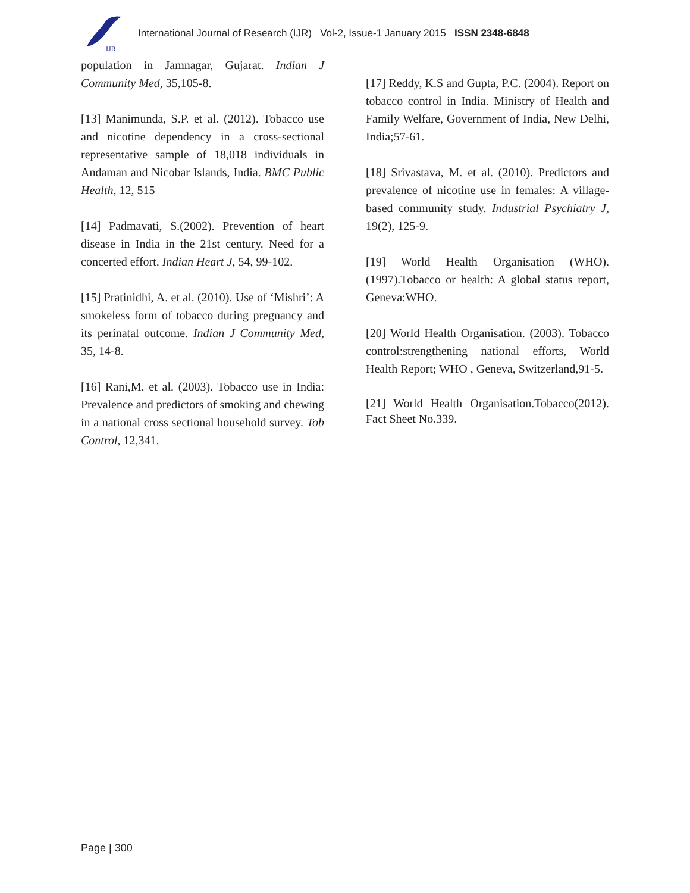IJR
International Journal of Research (IJR) Vol-2, Issue-1 January 2015 ISSN 2348-6848
population in Jamnagar, Gujarat. Indian J Community Med, 35,105-8.
[13] Manimunda, S.P. et al. (2012). Tobacco use and nicotine dependency in a cross-sectional representative sample of 18,018 individuals in Andaman and Nicobar Islands, India. BMC Public Health, 12, 515
[14] Padmavati, S.(2002). Prevention of heart disease in India in the 21st century. Need for a concerted effort. Indian Heart J, 54, 99-102.
[15] Pratinidhi, A. et al. (2010). Use of ‘Mishri’: A smokeless form of tobacco during pregnancy and its perinatal outcome. Indian J Community Med, 35, 14-8.
[16] Rani,M. et al. (2003). Tobacco use in India: Prevalence and predictors of smoking and chewing in a national cross sectional household survey. Tob Control, 12,341.
[17] Reddy, K.S and Gupta, P.C. (2004). Report on tobacco control in India. Ministry of Health and Family Welfare, Government of India, New Delhi, India;57-61.
[18] Srivastava, M. et al. (2010). Predictors and prevalence of nicotine use in females: A village-based community study. Industrial Psychiatry J, 19(2), 125-9.
[19] World Health Organisation (WHO). (1997).Tobacco or health: A global status report, Geneva:WHO.
[20] World Health Organisation. (2003). Tobacco control:strengthening national efforts, World Health Report; WHO , Geneva, Switzerland,91-5.
[21] World Health Organisation.Tobacco(2012). Fact Sheet No.339.
Page | 300